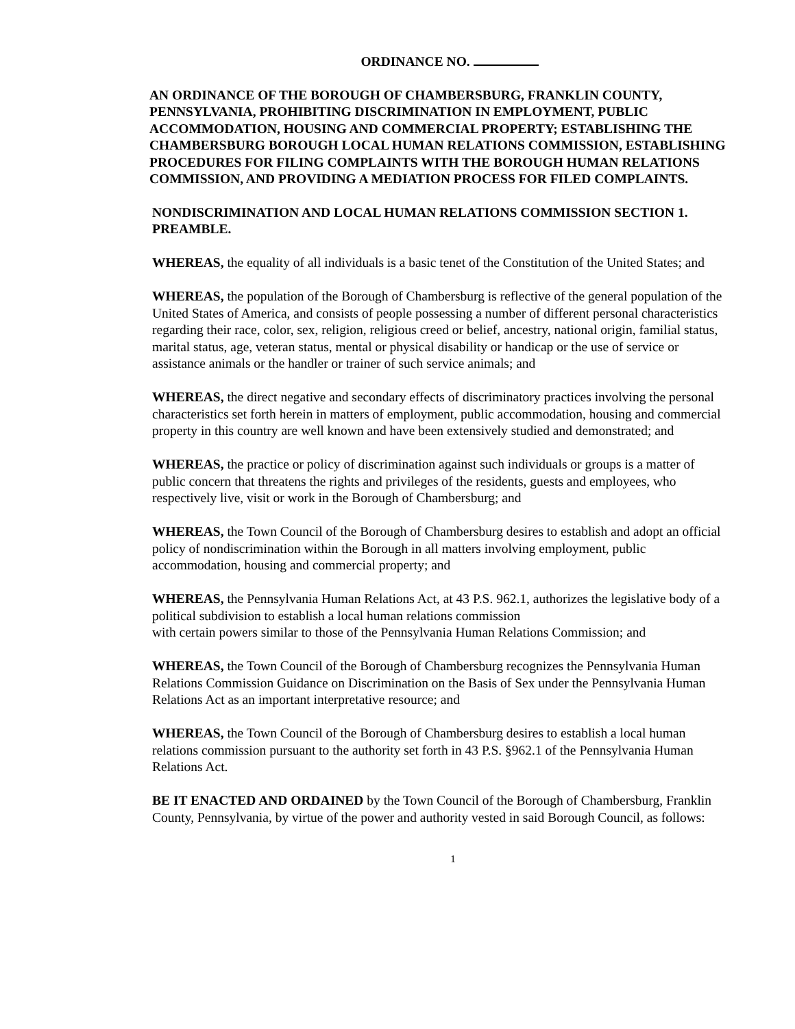ORDINANCE NO.
AN ORDINANCE OF THE BOROUGH OF CHAMBERSBURG, FRANKLIN COUNTY, PENNSYLVANIA, PROHIBITING DISCRIMINATION IN EMPLOYMENT, PUBLIC ACCOMMODATION, HOUSING AND COMMERCIAL PROPERTY; ESTABLISHING THE CHAMBERSBURG BOROUGH LOCAL HUMAN RELATIONS COMMISSION, ESTABLISHING PROCEDURES FOR FILING COMPLAINTS WITH THE BOROUGH HUMAN RELATIONS COMMISSION, AND PROVIDING A MEDIATION PROCESS FOR FILED COMPLAINTS.
NONDISCRIMINATION AND LOCAL HUMAN RELATIONS COMMISSION SECTION 1. PREAMBLE.
WHEREAS, the equality of all individuals is a basic tenet of the Constitution of the United States; and
WHEREAS, the population of the Borough of Chambersburg is reflective of the general population of the United States of America, and consists of people possessing a number of different personal characteristics regarding their race, color, sex, religion, religious creed or belief, ancestry, national origin, familial status, marital status, age, veteran status, mental or physical disability or handicap or the use of service or assistance animals or the handler or trainer of such service animals; and
WHEREAS, the direct negative and secondary effects of discriminatory practices involving the personal characteristics set forth herein in matters of employment, public accommodation, housing and commercial property in this country are well known and have been extensively studied and demonstrated; and
WHEREAS, the practice or policy of discrimination against such individuals or groups is a matter of public concern that threatens the rights and privileges of the residents, guests and employees, who respectively live, visit or work in the Borough of Chambersburg; and
WHEREAS, the Town Council of the Borough of Chambersburg desires to establish and adopt an official policy of nondiscrimination within the Borough in all matters involving employment, public accommodation, housing and commercial property; and
WHEREAS, the Pennsylvania Human Relations Act, at 43 P.S. 962.1, authorizes the legislative body of a political subdivision to establish a local human relations commission
with certain powers similar to those of the Pennsylvania Human Relations Commission; and
WHEREAS, the Town Council of the Borough of Chambersburg recognizes the Pennsylvania Human Relations Commission Guidance on Discrimination on the Basis of Sex under the Pennsylvania Human Relations Act as an important interpretative resource; and
WHEREAS, the Town Council of the Borough of Chambersburg desires to establish a local human relations commission pursuant to the authority set forth in 43 P.S. §962.1 of the Pennsylvania Human Relations Act.
BE IT ENACTED AND ORDAINED by the Town Council of the Borough of Chambersburg, Franklin County, Pennsylvania, by virtue of the power and authority vested in said Borough Council, as follows:
1